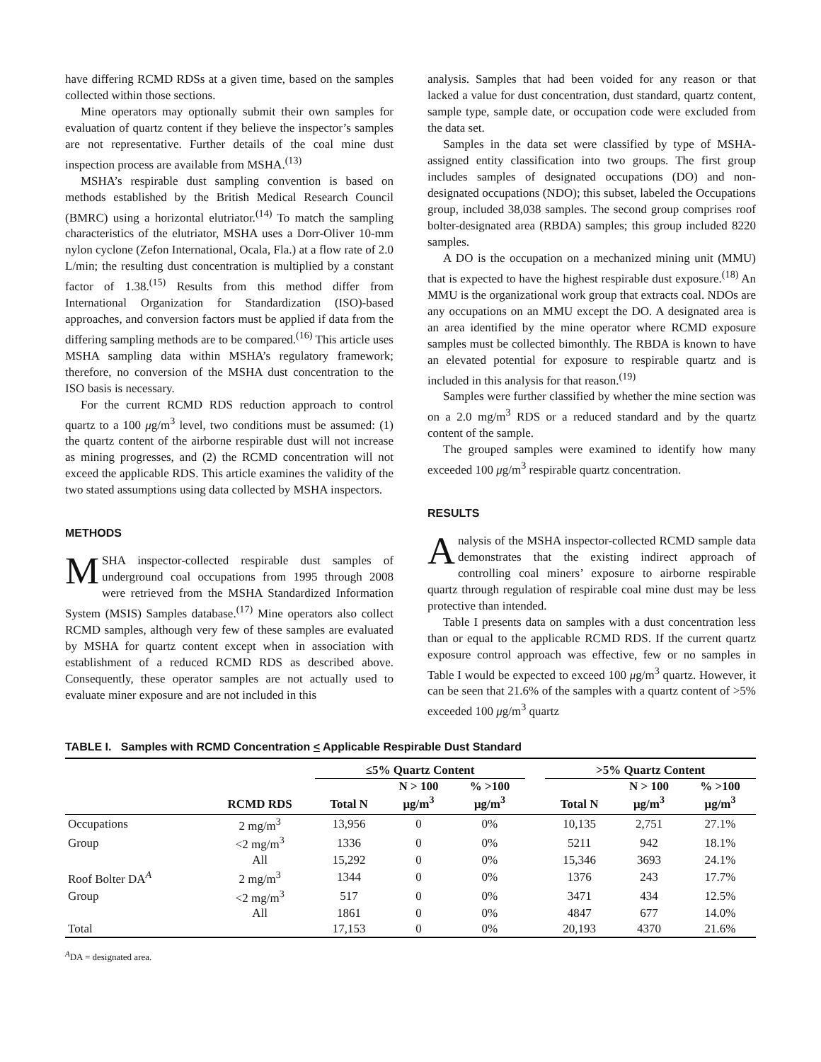have differing RCMD RDSs at a given time, based on the samples collected within those sections.
Mine operators may optionally submit their own samples for evaluation of quartz content if they believe the inspector’s samples are not representative. Further details of the coal mine dust inspection process are available from MSHA.<sup>(13)</sup>
MSHA’s respirable dust sampling convention is based on methods established by the British Medical Research Council (BMRC) using a horizontal elutriator.<sup>(14)</sup> To match the sampling characteristics of the elutriator, MSHA uses a Dorr-Oliver 10-mm nylon cyclone (Zefon International, Ocala, Fla.) at a flow rate of 2.0 L/min; the resulting dust concentration is multiplied by a constant factor of 1.38.<sup>(15)</sup> Results from this method differ from International Organization for Standardization (ISO)-based approaches, and conversion factors must be applied if data from the differing sampling methods are to be compared.<sup>(16)</sup> This article uses MSHA sampling data within MSHA’s regulatory framework; therefore, no conversion of the MSHA dust concentration to the ISO basis is necessary.
For the current RCMD RDS reduction approach to control quartz to a 100 μg/m<sup>3</sup> level, two conditions must be assumed: (1) the quartz content of the airborne respirable dust will not increase as mining progresses, and (2) the RCMD concentration will not exceed the applicable RDS. This article examines the validity of the two stated assumptions using data collected by MSHA inspectors.
METHODS
MSHA inspector-collected respirable dust samples of underground coal occupations from 1995 through 2008 were retrieved from the MSHA Standardized Information System (MSIS) Samples database.<sup>(17)</sup> Mine operators also collect RCMD samples, although very few of these samples are evaluated by MSHA for quartz content except when in association with establishment of a reduced RCMD RDS as described above. Consequently, these operator samples are not actually used to evaluate miner exposure and are not included in this
analysis. Samples that had been voided for any reason or that lacked a value for dust concentration, dust standard, quartz content, sample type, sample date, or occupation code were excluded from the data set.
Samples in the data set were classified by type of MSHA-assigned entity classification into two groups. The first group includes samples of designated occupations (DO) and non-designated occupations (NDO); this subset, labeled the Occupations group, included 38,038 samples. The second group comprises roof bolter-designated area (RBDA) samples; this group included 8220 samples.
A DO is the occupation on a mechanized mining unit (MMU) that is expected to have the highest respirable dust exposure.<sup>(18)</sup> An MMU is the organizational work group that extracts coal. NDOs are any occupations on an MMU except the DO. A designated area is an area identified by the mine operator where RCMD exposure samples must be collected bimonthly. The RBDA is known to have an elevated potential for exposure to respirable quartz and is included in this analysis for that reason.<sup>(19)</sup>
Samples were further classified by whether the mine section was on a 2.0 mg/m<sup>3</sup> RDS or a reduced standard and by the quartz content of the sample.
The grouped samples were examined to identify how many exceeded 100 μg/m<sup>3</sup> respirable quartz concentration.
RESULTS
Analysis of the MSHA inspector-collected RCMD sample data demonstrates that the existing indirect approach of controlling coal miners’ exposure to airborne respirable quartz through regulation of respirable coal mine dust may be less protective than intended.
Table I presents data on samples with a dust concentration less than or equal to the applicable RCMD RDS. If the current quartz exposure control approach was effective, few or no samples in Table I would be expected to exceed 100 μg/m<sup>3</sup> quartz. However, it can be seen that 21.6% of the samples with a quartz content of >5% exceeded 100 μg/m<sup>3</sup> quartz
TABLE I. Samples with RCMD Concentration < Applicable Respirable Dust Standard
| | | ≤5% Quartz Content | | | | >5% Quartz Content | | |
| --- | --- | --- | --- | --- | --- | --- | --- | --- |
| | RCMD RDS | Total N | N > 100 μg/m<sup>3</sup> | % >100 μg/m<sup>3</sup> | | Total N | N > 100 μg/m<sup>3</sup> | % >100 μg/m<sup>3</sup> |
| Occupations | 2 mg/m<sup>3</sup> | 13,956 | 0 | 0% | | 10,135 | 2,751 | 27.1% |
| Group | <2 mg/m<sup>3</sup> | 1336 | 0 | 0% | | 5211 | 942 | 18.1% |
| | All | 15,292 | 0 | 0% | | 15,346 | 3693 | 24.1% |
| Roof Bolter DA<sup>A</sup> | 2 mg/m<sup>3</sup> | 1344 | 0 | 0% | | 1376 | 243 | 17.7% |
| Group | <2 mg/m<sup>3</sup> | 517 | 0 | 0% | | 3471 | 434 | 12.5% |
| | All | 1861 | 0 | 0% | | 4847 | 677 | 14.0% |
| Total | | 17,153 | 0 | 0% | | 20,193 | 4370 | 21.6% |
<sup>A</sup>DA = designated area.